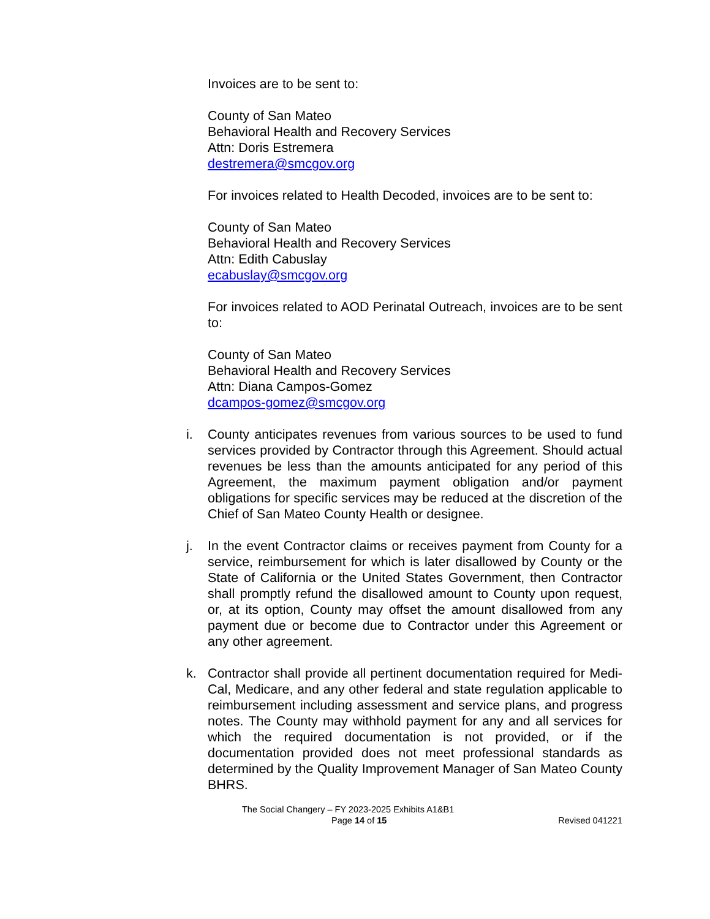Invoices are to be sent to:
County of San Mateo
Behavioral Health and Recovery Services
Attn: Doris Estremera
destremera@smcgov.org
For invoices related to Health Decoded, invoices are to be sent to:
County of San Mateo
Behavioral Health and Recovery Services
Attn: Edith Cabuslay
ecabuslay@smcgov.org
For invoices related to AOD Perinatal Outreach, invoices are to be sent to:
County of San Mateo
Behavioral Health and Recovery Services
Attn: Diana Campos-Gomez
dcampos-gomez@smcgov.org
i. County anticipates revenues from various sources to be used to fund services provided by Contractor through this Agreement. Should actual revenues be less than the amounts anticipated for any period of this Agreement, the maximum payment obligation and/or payment obligations for specific services may be reduced at the discretion of the Chief of San Mateo County Health or designee.
j. In the event Contractor claims or receives payment from County for a service, reimbursement for which is later disallowed by County or the State of California or the United States Government, then Contractor shall promptly refund the disallowed amount to County upon request, or, at its option, County may offset the amount disallowed from any payment due or become due to Contractor under this Agreement or any other agreement.
k. Contractor shall provide all pertinent documentation required for Medi-Cal, Medicare, and any other federal and state regulation applicable to reimbursement including assessment and service plans, and progress notes. The County may withhold payment for any and all services for which the required documentation is not provided, or if the documentation provided does not meet professional standards as determined by the Quality Improvement Manager of San Mateo County BHRS.
The Social Changery – FY 2023-2025 Exhibits A1&B1
Page 14 of 15 Revised 041221